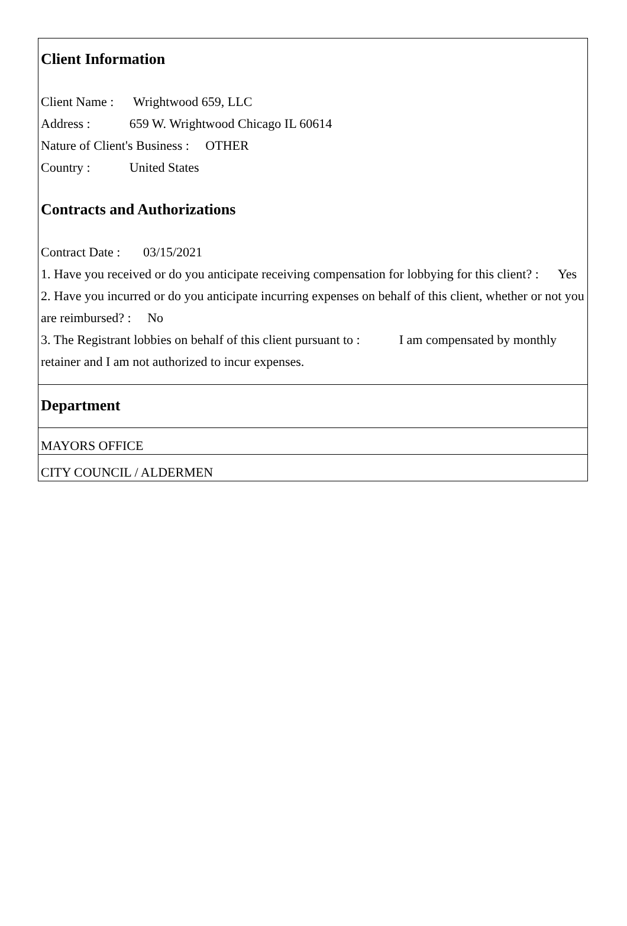Client Information
Client Name : Wrightwood 659, LLC
Address : 659 W. Wrightwood Chicago IL 60614
Nature of Client's Business : OTHER
Country : United States
Contracts and Authorizations
Contract Date : 03/15/2021
1. Have you received or do you anticipate receiving compensation for lobbying for this client? : Yes
2. Have you incurred or do you anticipate incurring expenses on behalf of this client, whether or not you are reimbursed? : No
3. The Registrant lobbies on behalf of this client pursuant to : I am compensated by monthly retainer and I am not authorized to incur expenses.
Department
MAYORS OFFICE
CITY COUNCIL / ALDERMEN